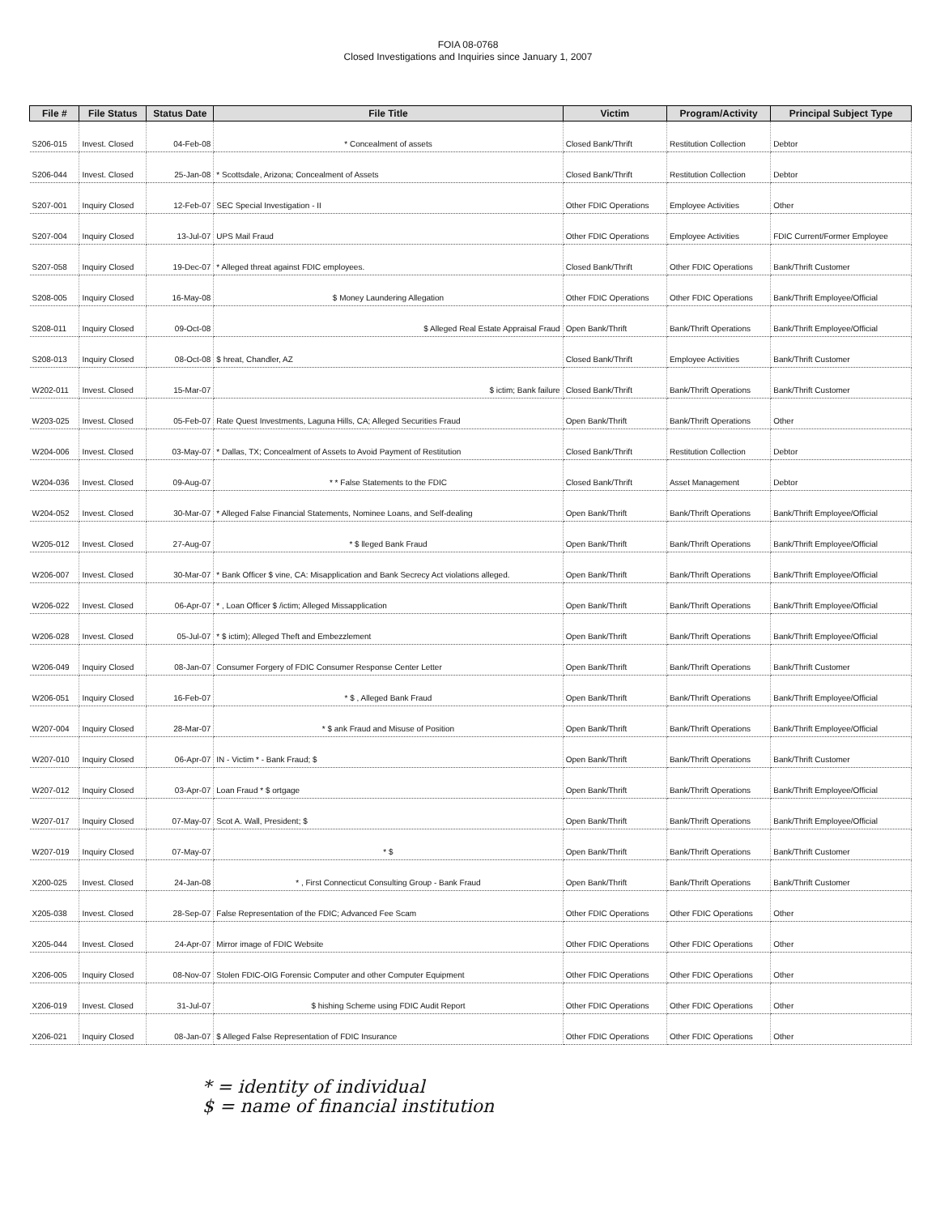FOIA 08-0768
Closed Investigations and Inquiries since January 1, 2007
| File # | File Status | Status Date | File Title | Victim | Program/Activity | Principal Subject Type |
| --- | --- | --- | --- | --- | --- | --- |
| S206-015 | Invest. Closed | 04-Feb-08 | * Concealment of assets | Closed Bank/Thrift | Restitution Collection | Debtor |
| S206-044 | Invest. Closed | 25-Jan-08 | * Scottsdale, Arizona; Concealment of Assets | Closed Bank/Thrift | Restitution Collection | Debtor |
| S207-001 | Inquiry Closed | 12-Feb-07 | SEC Special Investigation - II | Other FDIC Operations | Employee Activities | Other |
| S207-004 | Inquiry Closed | 13-Jul-07 | UPS Mail Fraud | Other FDIC Operations | Employee Activities | FDIC Current/Former Employee |
| S207-058 | Inquiry Closed | 19-Dec-07 | * Alleged threat against FDIC employees. | Closed Bank/Thrift | Other FDIC Operations | Bank/Thrift Customer |
| S208-005 | Inquiry Closed | 16-May-08 | $ Money Laundering Allegation | Other FDIC Operations | Other FDIC Operations | Bank/Thrift Employee/Official |
| S208-011 | Inquiry Closed | 09-Oct-08 | $ Alleged Real Estate Appraisal Fraud | Open Bank/Thrift | Bank/Thrift Operations | Bank/Thrift Employee/Official |
| S208-013 | Inquiry Closed | 08-Oct-08 | $ hreat, Chandler, AZ | Closed Bank/Thrift | Employee Activities | Bank/Thrift Customer |
| W202-011 | Invest. Closed | 15-Mar-07 | $ ictim; Bank failure | Closed Bank/Thrift | Bank/Thrift Operations | Bank/Thrift Customer |
| W203-025 | Invest. Closed | 05-Feb-07 | Rate Quest Investments, Laguna Hills, CA; Alleged Securities Fraud | Open Bank/Thrift | Bank/Thrift Operations | Other |
| W204-006 | Invest. Closed | 03-May-07 | * Dallas, TX; Concealment of Assets to Avoid Payment of Restitution | Closed Bank/Thrift | Restitution Collection | Debtor |
| W204-036 | Invest. Closed | 09-Aug-07 | * * False Statements to the FDIC | Closed Bank/Thrift | Asset Management | Debtor |
| W204-052 | Invest. Closed | 30-Mar-07 | * Alleged False Financial Statements, Nominee Loans, and Self-dealing | Open Bank/Thrift | Bank/Thrift Operations | Bank/Thrift Employee/Official |
| W205-012 | Invest. Closed | 27-Aug-07 | * $ lleged Bank Fraud | Open Bank/Thrift | Bank/Thrift Operations | Bank/Thrift Employee/Official |
| W206-007 | Invest. Closed | 30-Mar-07 | * Bank Officer $ vine, CA: Misapplication and Bank Secrecy Act violations alleged. | Open Bank/Thrift | Bank/Thrift Operations | Bank/Thrift Employee/Official |
| W206-022 | Invest. Closed | 06-Apr-07 | * , Loan Officer $ /ictim; Alleged Missapplication | Open Bank/Thrift | Bank/Thrift Operations | Bank/Thrift Employee/Official |
| W206-028 | Invest. Closed | 05-Jul-07 | * $ ictim); Alleged Theft and Embezzlement | Open Bank/Thrift | Bank/Thrift Operations | Bank/Thrift Employee/Official |
| W206-049 | Inquiry Closed | 08-Jan-07 | Consumer Forgery of FDIC Consumer Response Center Letter | Open Bank/Thrift | Bank/Thrift Operations | Bank/Thrift Customer |
| W206-051 | Inquiry Closed | 16-Feb-07 | * $ , Alleged Bank Fraud | Open Bank/Thrift | Bank/Thrift Operations | Bank/Thrift Employee/Official |
| W207-004 | Inquiry Closed | 28-Mar-07 | * $ ank Fraud and Misuse of Position | Open Bank/Thrift | Bank/Thrift Operations | Bank/Thrift Employee/Official |
| W207-010 | Inquiry Closed | 06-Apr-07 | IN - Victim * - Bank Fraud; $ | Open Bank/Thrift | Bank/Thrift Operations | Bank/Thrift Customer |
| W207-012 | Inquiry Closed | 03-Apr-07 | Loan Fraud * $ ortgage | Open Bank/Thrift | Bank/Thrift Operations | Bank/Thrift Employee/Official |
| W207-017 | Inquiry Closed | 07-May-07 | Scot A. Wall, President; $ | Open Bank/Thrift | Bank/Thrift Operations | Bank/Thrift Employee/Official |
| W207-019 | Inquiry Closed | 07-May-07 | * $ | Open Bank/Thrift | Bank/Thrift Operations | Bank/Thrift Customer |
| X200-025 | Invest. Closed | 24-Jan-08 | * , First Connecticut Consulting Group - Bank Fraud | Open Bank/Thrift | Bank/Thrift Operations | Bank/Thrift Customer |
| X205-038 | Invest. Closed | 28-Sep-07 | False Representation of the FDIC; Advanced Fee Scam | Other FDIC Operations | Other FDIC Operations | Other |
| X205-044 | Invest. Closed | 24-Apr-07 | Mirror image of FDIC Website | Other FDIC Operations | Other FDIC Operations | Other |
| X206-005 | Inquiry Closed | 08-Nov-07 | Stolen FDIC-OIG Forensic Computer and other Computer Equipment | Other FDIC Operations | Other FDIC Operations | Other |
| X206-019 | Invest. Closed | 31-Jul-07 | $ hishing Scheme using FDIC Audit Report | Other FDIC Operations | Other FDIC Operations | Other |
| X206-021 | Inquiry Closed | 08-Jan-07 | $ Alleged False Representation of FDIC Insurance | Other FDIC Operations | Other FDIC Operations | Other |
* = identity of individual
$ = name of financial institution